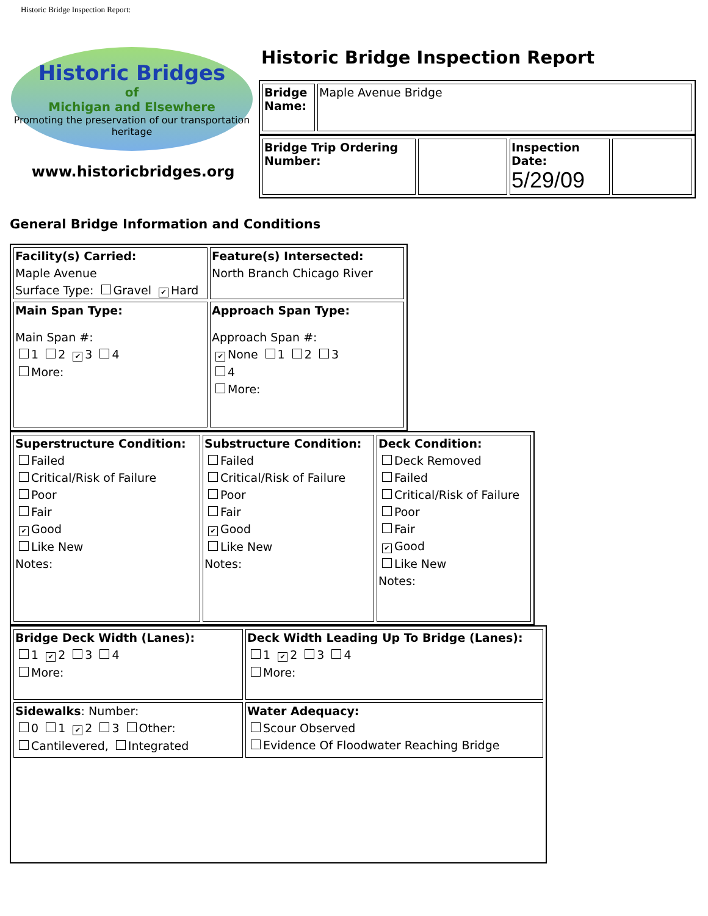Historic Bridge Inspection Report:
Historic Bridges
of
Michigan and Elsewhere
Promoting the preservation of our transportation heritage
www.historicbridges.org
Historic Bridge Inspection Report
| Bridge Name: | Maple Avenue Bridge |
| Bridge Trip Ordering Number: | | Inspection Date: 5/29/09 | |
General Bridge Information and Conditions
| Facility(s) Carried: Maple Avenue Surface Type: Gravel ✔ Hard | Feature(s) Intersected: North Branch Chicago River |
| Main Span Type: Main Span #: 1 2 ✔ 3 4 More: | Approach Span Type: Approach Span #: ✔ None 1 2 3 4 More: |
| Superstructure Condition: Failed Critical/Risk of Failure Poor Fair ✔ Good Like New Notes: | Substructure Condition: Failed Critical/Risk of Failure Poor Fair ✔ Good Like New Notes: | Deck Condition: Deck Removed Failed Critical/Risk of Failure Poor Fair ✔ Good Like New Notes: |
| Bridge Deck Width (Lanes): 1 ✔ 2 3 4 More: | Deck Width Leading Up To Bridge (Lanes): 1 ✔ 2 3 4 More: |
| Sidewalks : Number: 0 1 ✔ 2 3 Other: Cantilevered, Integrated | Water Adequacy: Scour Observed Evidence Of Floodwater Reaching Bridge |